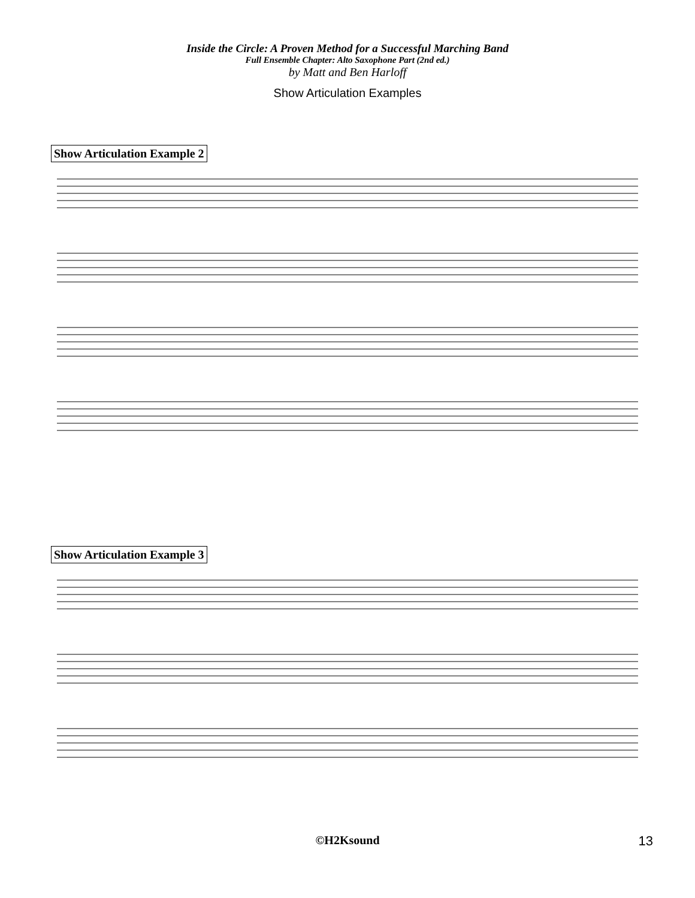Inside the Circle: A Proven Method for a Successful Marching Band
Full Ensemble Chapter: Alto Saxophone Part (2nd ed.)
by Matt and Ben Harloff
Show Articulation Examples
Show Articulation Example 2
Show Articulation Example 3
©H2Ksound 13